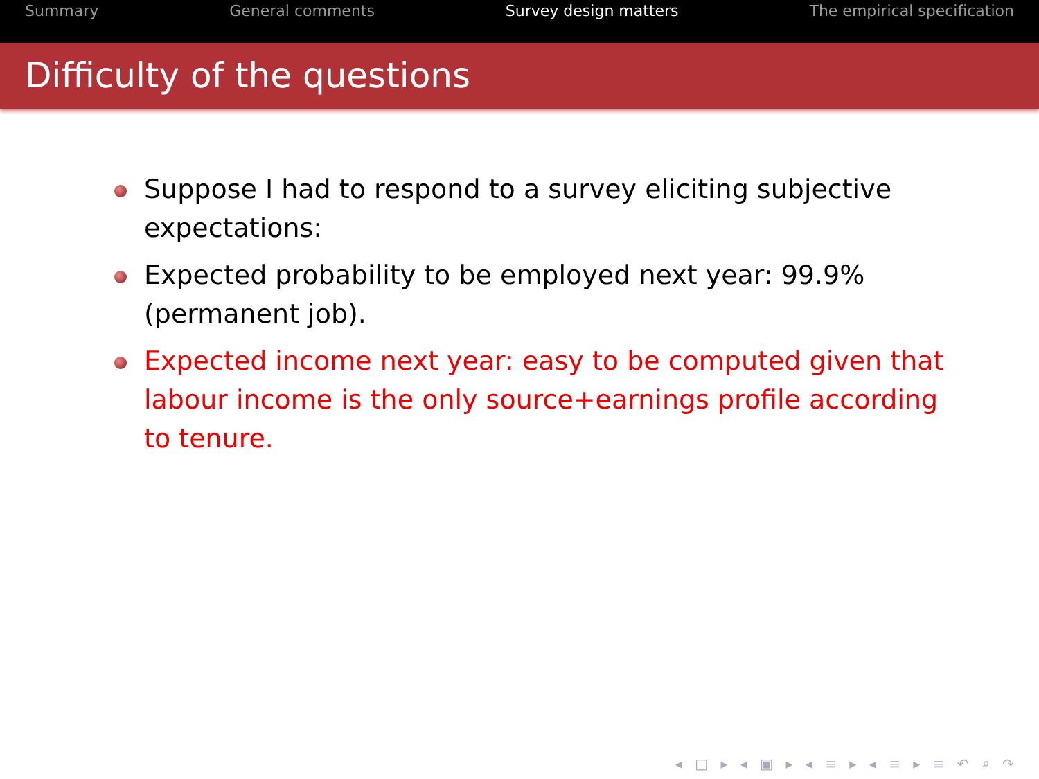Summary General comments Survey design matters The empirical specification
Difficulty of the questions
Suppose I had to respond to a survey eliciting subjective expectations:
Expected probability to be employed next year: 99.9% (permanent job).
Expected income next year: easy to be computed given that labour income is the only source+earnings profile according to tenure.
◂ □ ▸ ◂ ▣ ▸ ◂ ≡ ▸ ◂ ≡ ▸ ≡ ↶ ⌕ ↷